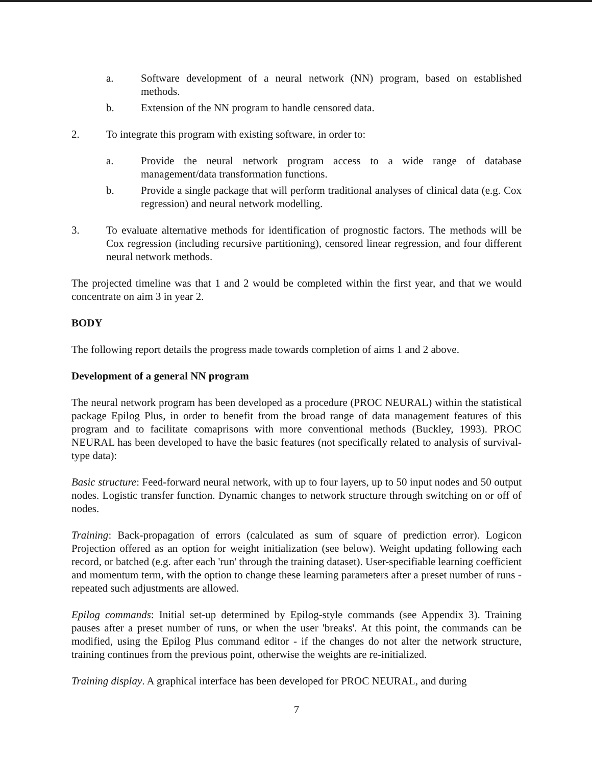a. Software development of a neural network (NN) program, based on established methods.
b. Extension of the NN program to handle censored data.
2. To integrate this program with existing software, in order to:
a. Provide the neural network program access to a wide range of database management/data transformation functions.
b. Provide a single package that will perform traditional analyses of clinical data (e.g. Cox regression) and neural network modelling.
3. To evaluate alternative methods for identification of prognostic factors. The methods will be Cox regression (including recursive partitioning), censored linear regression, and four different neural network methods.
The projected timeline was that 1 and 2 would be completed within the first year, and that we would concentrate on aim 3 in year 2.
BODY
The following report details the progress made towards completion of aims 1 and 2 above.
Development of a general NN program
The neural network program has been developed as a procedure (PROC NEURAL) within the statistical package Epilog Plus, in order to benefit from the broad range of data management features of this program and to facilitate comaprisons with more conventional methods (Buckley, 1993). PROC NEURAL has been developed to have the basic features (not specifically related to analysis of survival-type data):
Basic structure: Feed-forward neural network, with up to four layers, up to 50 input nodes and 50 output nodes. Logistic transfer function. Dynamic changes to network structure through switching on or off of nodes.
Training: Back-propagation of errors (calculated as sum of square of prediction error). Logicon Projection offered as an option for weight initialization (see below). Weight updating following each record, or batched (e.g. after each 'run' through the training dataset). User-specifiable learning coefficient and momentum term, with the option to change these learning parameters after a preset number of runs - repeated such adjustments are allowed.
Epilog commands: Initial set-up determined by Epilog-style commands (see Appendix 3). Training pauses after a preset number of runs, or when the user 'breaks'. At this point, the commands can be modified, using the Epilog Plus command editor - if the changes do not alter the network structure, training continues from the previous point, otherwise the weights are re-initialized.
Training display. A graphical interface has been developed for PROC NEURAL, and during
7